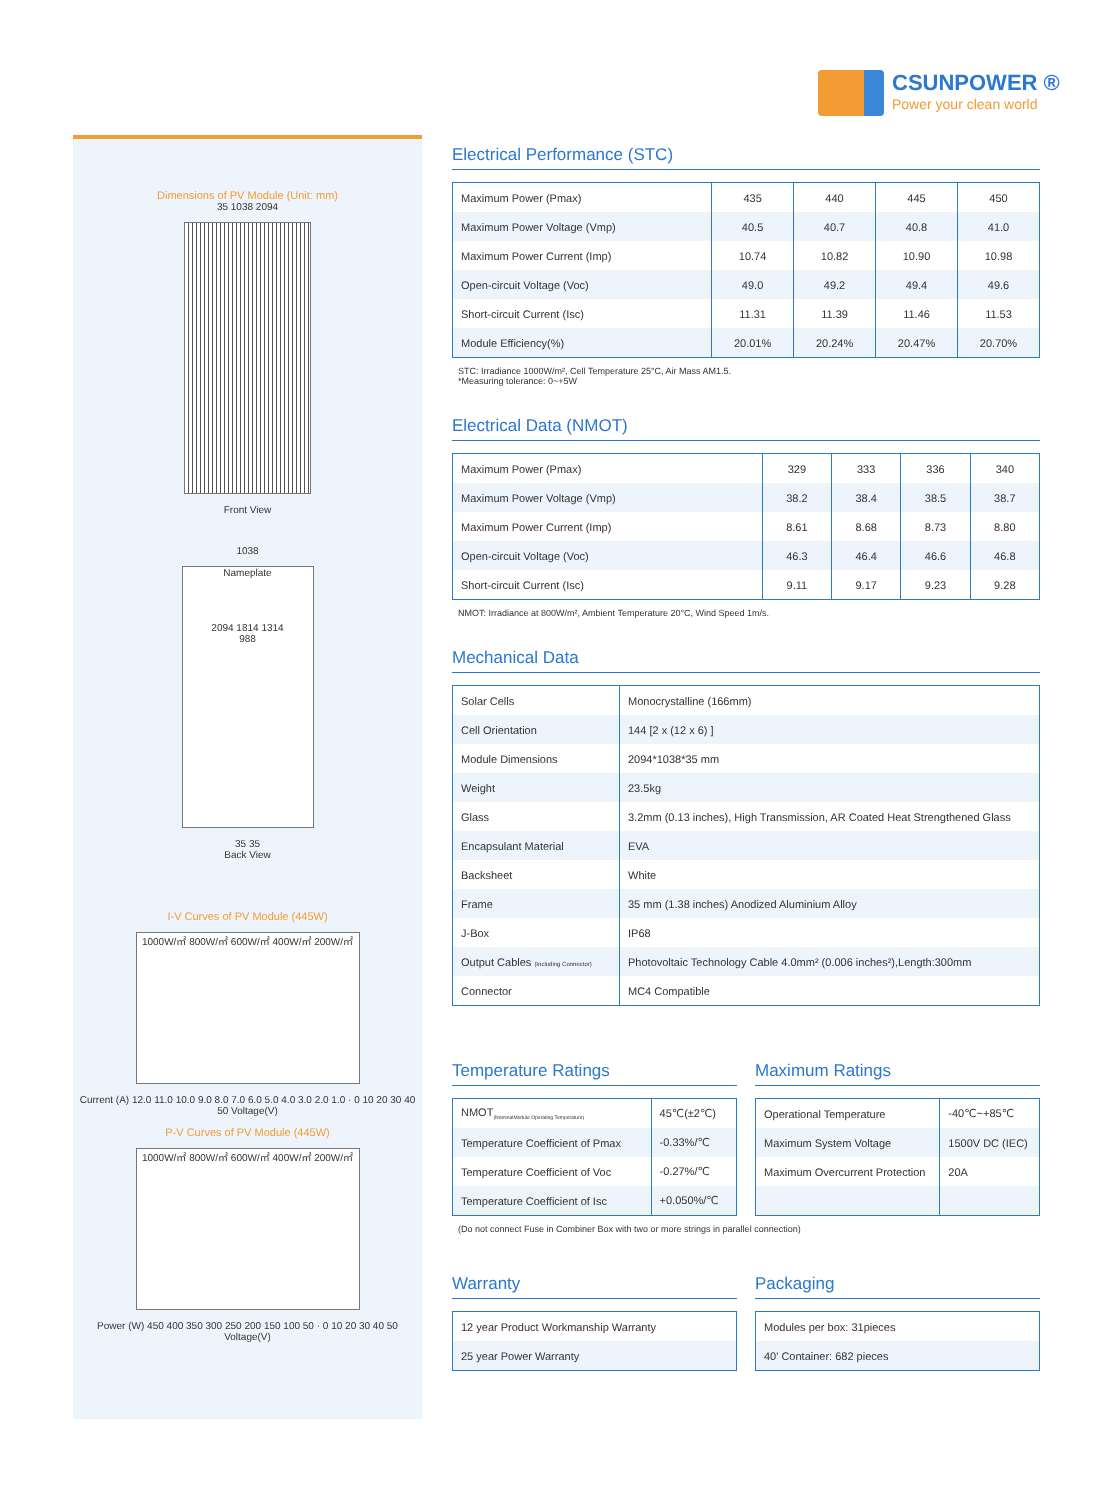CSUNPOWER ®
Power your clean world
Dimensions of PV Module (Unit: mm)
35 1038 2094
Front View
1038
Nameplate
2094 1814 1314
988
35 35
Back View
I-V Curves of PV Module (445W)
1000W/㎡ 800W/㎡ 600W/㎡ 400W/㎡ 200W/㎡
Current (A) 12.0 11.0 10.0 9.0 8.0 7.0 6.0 5.0 4.0 3.0 2.0 1.0 · 0 10 20 30 40 50 Voltage(V)
P-V Curves of PV Module (445W)
1000W/㎡ 800W/㎡ 600W/㎡ 400W/㎡ 200W/㎡
Power (W) 450 400 350 300 250 200 150 100 50 · 0 10 20 30 40 50 Voltage(V)
Electrical Performance (STC)
| Maximum Power (Pmax) | 435 | 440 | 445 | 450 |
| Maximum Power Voltage (Vmp) | 40.5 | 40.7 | 40.8 | 41.0 |
| Maximum Power Current (Imp) | 10.74 | 10.82 | 10.90 | 10.98 |
| Open-circuit Voltage (Voc) | 49.0 | 49.2 | 49.4 | 49.6 |
| Short-circuit Current (Isc) | 11.31 | 11.39 | 11.46 | 11.53 |
| Module Efficiency(%) | 20.01% | 20.24% | 20.47% | 20.70% |
STC: Irradiance 1000W/m², Cell Temperature 25°C, Air Mass AM1.5.
*Measuring tolerance: 0~+5W
Electrical Data (NMOT)
| Maximum Power (Pmax) | 329 | 333 | 336 | 340 |
| Maximum Power Voltage (Vmp) | 38.2 | 38.4 | 38.5 | 38.7 |
| Maximum Power Current (Imp) | 8.61 | 8.68 | 8.73 | 8.80 |
| Open-circuit Voltage (Voc) | 46.3 | 46.4 | 46.6 | 46.8 |
| Short-circuit Current (Isc) | 9.11 | 9.17 | 9.23 | 9.28 |
NMOT: Irradiance at 800W/m², Ambient Temperature 20°C, Wind Speed 1m/s.
Mechanical Data
| Solar Cells | Monocrystalline (166mm) |
| Cell Orientation | 144 [2 x (12 x 6) ] |
| Module Dimensions | 2094*1038*35 mm |
| Weight | 23.5kg |
| Glass | 3.2mm (0.13 inches), High Transmission, AR Coated Heat Strengthened Glass |
| Encapsulant Material | EVA |
| Backsheet | White |
| Frame | 35 mm (1.38 inches) Anodized Aluminium Alloy |
| J-Box | IP68 |
| Output Cables (Including Connector) | Photovoltaic Technology Cable 4.0mm² (0.006 inches²),Length:300mm |
| Connector | MC4 Compatible |
Temperature Ratings
| NMOT<sub>(NominalModule Operating Temperature)</sub> | 45℃(±2℃) |
| Temperature Coefficient of Pmax | -0.33%/℃ |
| Temperature Coefficient of Voc | -0.27%/℃ |
| Temperature Coefficient of Isc | +0.050%/℃ |
Maximum Ratings
| Operational Temperature | -40℃~+85℃ |
| Maximum System Voltage | 1500V DC (IEC) |
| Maximum Overcurrent Protection | 20A |
(Do not connect Fuse in Combiner Box with two or more strings in parallel connection)
Warranty
| 12 year Product Workmanship Warranty |
| 25 year Power Warranty |
Packaging
| Modules per box: 31pieces |
| 40' Container: 682 pieces |